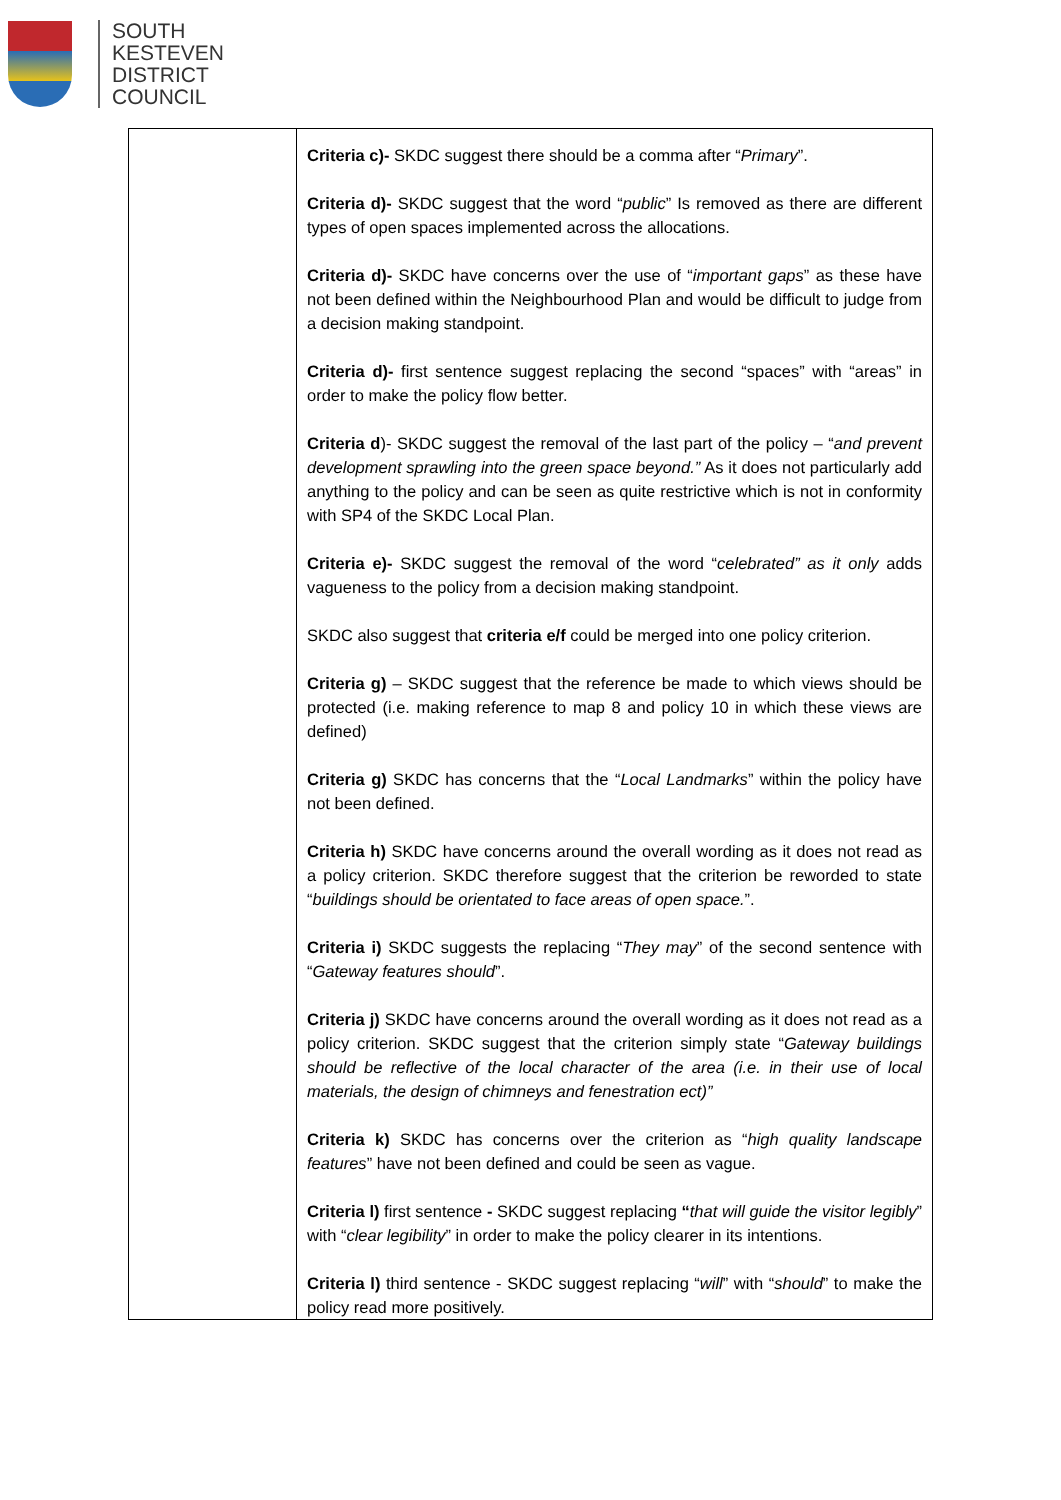SOUTH
KESTEVEN
DISTRICT
COUNCIL
| | Criteria c)- SKDC suggest there should be a comma after “ Primary ”. Criteria d)- SKDC suggest that the word “ public ” Is removed as there are different types of open spaces implemented across the allocations. Criteria d)- SKDC have concerns over the use of “ important gaps ” as these have not been defined within the Neighbourhood Plan and would be difficult to judge from a decision making standpoint. Criteria d)- first sentence suggest replacing the second “spaces” with “areas” in order to make the policy flow better. Criteria d )- SKDC suggest the removal of the last part of the policy – “ and prevent development sprawling into the green space beyond.” As it does not particularly add anything to the policy and can be seen as quite restrictive which is not in conformity with SP4 of the SKDC Local Plan. Criteria e)- SKDC suggest the removal of the word “ celebrated” as it only adds vagueness to the policy from a decision making standpoint. SKDC also suggest that criteria e/f could be merged into one policy criterion. Criteria g) – SKDC suggest that the reference be made to which views should be protected (i.e. making reference to map 8 and policy 10 in which these views are defined) Criteria g) SKDC has concerns that the “ Local Landmarks ” within the policy have not been defined. Criteria h) SKDC have concerns around the overall wording as it does not read as a policy criterion. SKDC therefore suggest that the criterion be reworded to state “ buildings should be orientated to face areas of open space. ”. Criteria i) SKDC suggests the replacing “ They may ” of the second sentence with “ Gateway features should ”. Criteria j) SKDC have concerns around the overall wording as it does not read as a policy criterion. SKDC suggest that the criterion simply state “ Gateway buildings should be reflective of the local character of the area (i.e. in their use of local materials, the design of chimneys and fenestration ect)” Criteria k) SKDC has concerns over the criterion as “ high quality landscape features ” have not been defined and could be seen as vague. Criteria l) first sentence - SKDC suggest replacing “ that will guide the visitor legibly ” with “ clear legibility ” in order to make the policy clearer in its intentions. Criteria l) third sentence - SKDC suggest replacing “ will ” with “ should ” to make the policy read more positively. |